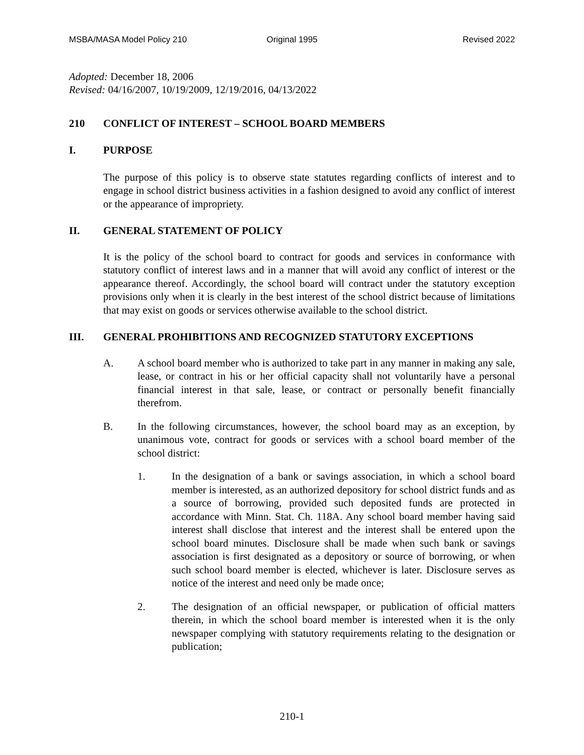MSBA/MASA Model Policy 210 Original 1995 Revised 2022
Adopted: December 18, 2006
Revised: 04/16/2007, 10/19/2009, 12/19/2016, 04/13/2022
210 CONFLICT OF INTEREST – SCHOOL BOARD MEMBERS
I. PURPOSE
The purpose of this policy is to observe state statutes regarding conflicts of interest and to engage in school district business activities in a fashion designed to avoid any conflict of interest or the appearance of impropriety.
II. GENERAL STATEMENT OF POLICY
It is the policy of the school board to contract for goods and services in conformance with statutory conflict of interest laws and in a manner that will avoid any conflict of interest or the appearance thereof. Accordingly, the school board will contract under the statutory exception provisions only when it is clearly in the best interest of the school district because of limitations that may exist on goods or services otherwise available to the school district.
III. GENERAL PROHIBITIONS AND RECOGNIZED STATUTORY EXCEPTIONS
A. A school board member who is authorized to take part in any manner in making any sale, lease, or contract in his or her official capacity shall not voluntarily have a personal financial interest in that sale, lease, or contract or personally benefit financially therefrom.
B. In the following circumstances, however, the school board may as an exception, by unanimous vote, contract for goods or services with a school board member of the school district:
1. In the designation of a bank or savings association, in which a school board member is interested, as an authorized depository for school district funds and as a source of borrowing, provided such deposited funds are protected in accordance with Minn. Stat. Ch. 118A. Any school board member having said interest shall disclose that interest and the interest shall be entered upon the school board minutes. Disclosure shall be made when such bank or savings association is first designated as a depository or source of borrowing, or when such school board member is elected, whichever is later. Disclosure serves as notice of the interest and need only be made once;
2. The designation of an official newspaper, or publication of official matters therein, in which the school board member is interested when it is the only newspaper complying with statutory requirements relating to the designation or publication;
210-1